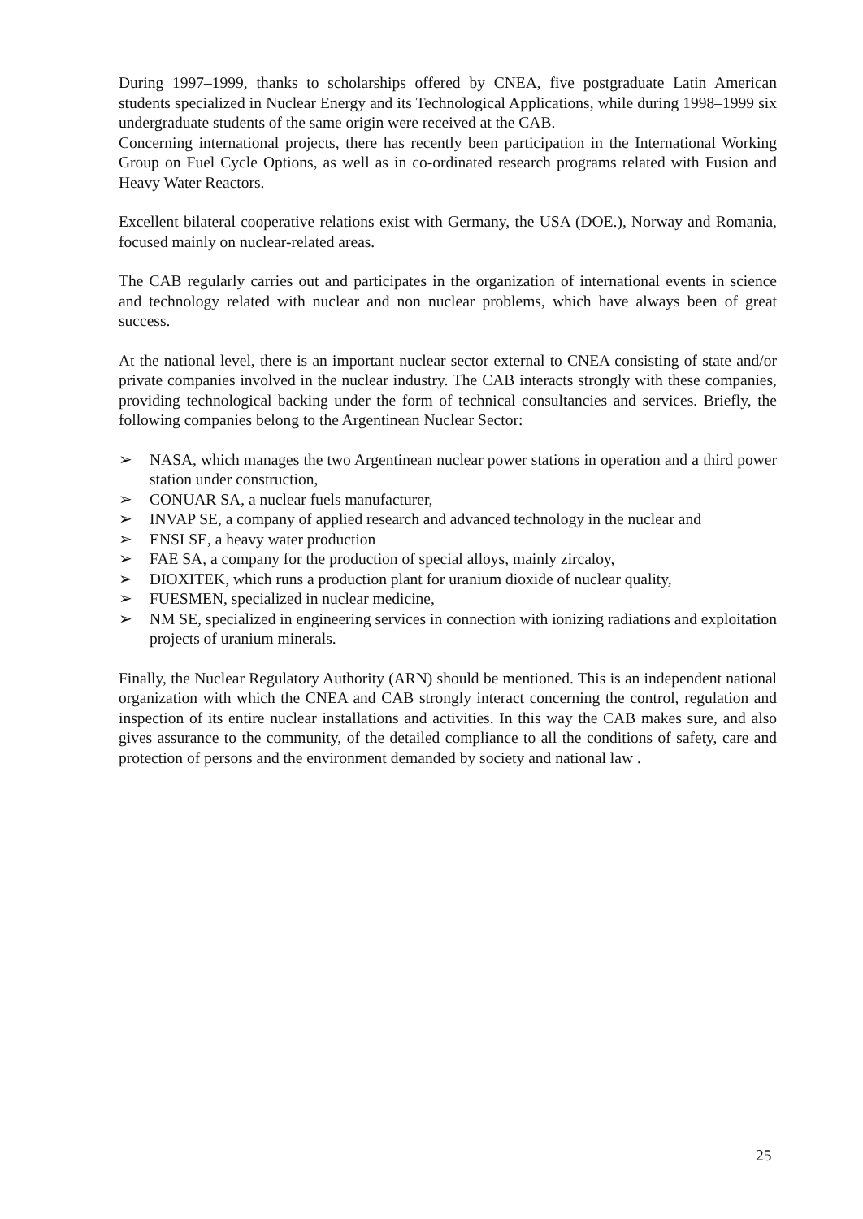During 1997–1999, thanks to scholarships offered by CNEA, five postgraduate Latin American students specialized in Nuclear Energy and its Technological Applications, while during 1998–1999 six undergraduate students of the same origin were received at the CAB.
Concerning international projects, there has recently been participation in the International Working Group on Fuel Cycle Options, as well as in co-ordinated research programs related with Fusion and Heavy Water Reactors.
Excellent bilateral cooperative relations exist with Germany, the USA (DOE.), Norway and Romania, focused mainly on nuclear-related areas.
The CAB regularly carries out and participates in the organization of international events in science and technology related with nuclear and non nuclear problems, which have always been of great success.
At the national level, there is an important nuclear sector external to CNEA consisting of state and/or private companies involved in the nuclear industry. The CAB interacts strongly with these companies, providing technological backing under the form of technical consultancies and services. Briefly, the following companies belong to the Argentinean Nuclear Sector:
➢ NASA, which manages the two Argentinean nuclear power stations in operation and a third power station under construction,
➢ CONUAR SA, a nuclear fuels manufacturer,
➢ INVAP SE, a company of applied research and advanced technology in the nuclear and
➢ ENSI SE, a heavy water production
➢ FAE SA, a company for the production of special alloys, mainly zircaloy,
➢ DIOXITEK, which runs a production plant for uranium dioxide of nuclear quality,
➢ FUESMEN, specialized in nuclear medicine,
➢ NM SE, specialized in engineering services in connection with ionizing radiations and exploitation projects of uranium minerals.
Finally, the Nuclear Regulatory Authority (ARN) should be mentioned. This is an independent national organization with which the CNEA and CAB strongly interact concerning the control, regulation and inspection of its entire nuclear installations and activities. In this way the CAB makes sure, and also gives assurance to the community, of the detailed compliance to all the conditions of safety, care and protection of persons and the environment demanded by society and national law .
25